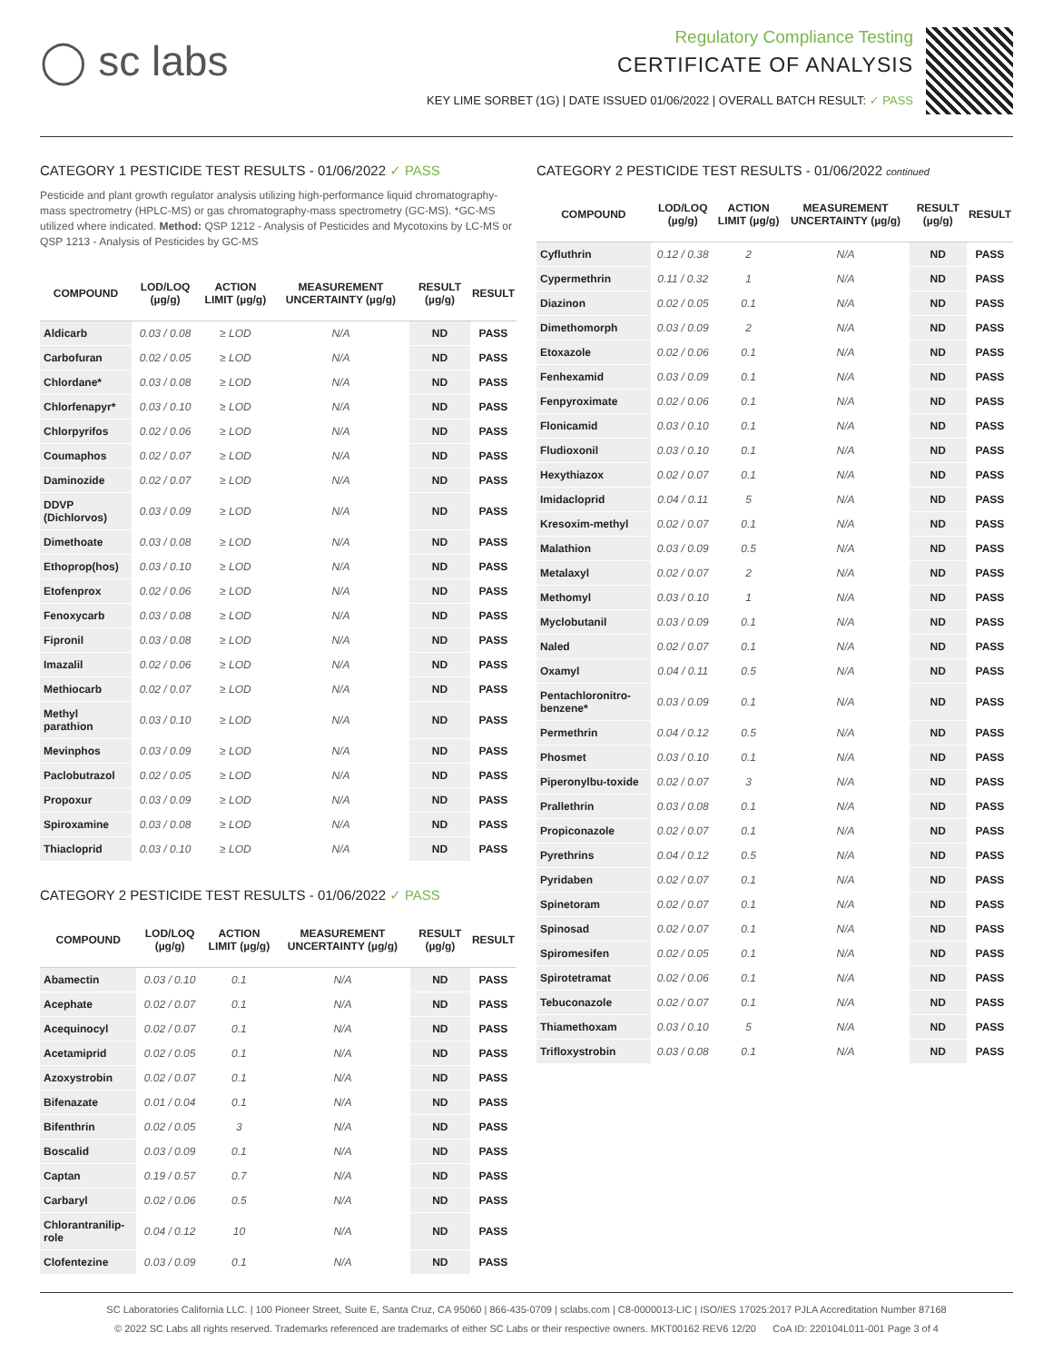◯ sc labs
Regulatory Compliance Testing
CERTIFICATE OF ANALYSIS
KEY LIME SORBET (1G) | DATE ISSUED 01/06/2022 | OVERALL BATCH RESULT: ✓ PASS
CATEGORY 1 PESTICIDE TEST RESULTS - 01/06/2022 ✓ PASS
Pesticide and plant growth regulator analysis utilizing high-performance liquid chromatography-mass spectrometry (HPLC-MS) or gas chromatography-mass spectrometry (GC-MS). *GC-MS utilized where indicated. Method: QSP 1212 - Analysis of Pesticides and Mycotoxins by LC-MS or QSP 1213 - Analysis of Pesticides by GC-MS
| COMPOUND | LOD/LOQ (µg/g) | ACTION LIMIT (µg/g) | MEASUREMENT UNCERTAINTY (µg/g) | RESULT (µg/g) | RESULT |
| --- | --- | --- | --- | --- | --- |
| Aldicarb | 0.03 / 0.08 | ≥ LOD | N/A | ND | PASS |
| Carbofuran | 0.02 / 0.05 | ≥ LOD | N/A | ND | PASS |
| Chlordane* | 0.03 / 0.08 | ≥ LOD | N/A | ND | PASS |
| Chlorfenapyr* | 0.03 / 0.10 | ≥ LOD | N/A | ND | PASS |
| Chlorpyrifos | 0.02 / 0.06 | ≥ LOD | N/A | ND | PASS |
| Coumaphos | 0.02 / 0.07 | ≥ LOD | N/A | ND | PASS |
| Daminozide | 0.02 / 0.07 | ≥ LOD | N/A | ND | PASS |
| DDVP (Dichlorvos) | 0.03 / 0.09 | ≥ LOD | N/A | ND | PASS |
| Dimethoate | 0.03 / 0.08 | ≥ LOD | N/A | ND | PASS |
| Ethoprop(hos) | 0.03 / 0.10 | ≥ LOD | N/A | ND | PASS |
| Etofenprox | 0.02 / 0.06 | ≥ LOD | N/A | ND | PASS |
| Fenoxycarb | 0.03 / 0.08 | ≥ LOD | N/A | ND | PASS |
| Fipronil | 0.03 / 0.08 | ≥ LOD | N/A | ND | PASS |
| Imazalil | 0.02 / 0.06 | ≥ LOD | N/A | ND | PASS |
| Methiocarb | 0.02 / 0.07 | ≥ LOD | N/A | ND | PASS |
| Methyl parathion | 0.03 / 0.10 | ≥ LOD | N/A | ND | PASS |
| Mevinphos | 0.03 / 0.09 | ≥ LOD | N/A | ND | PASS |
| Paclobutrazol | 0.02 / 0.05 | ≥ LOD | N/A | ND | PASS |
| Propoxur | 0.03 / 0.09 | ≥ LOD | N/A | ND | PASS |
| Spiroxamine | 0.03 / 0.08 | ≥ LOD | N/A | ND | PASS |
| Thiacloprid | 0.03 / 0.10 | ≥ LOD | N/A | ND | PASS |
CATEGORY 2 PESTICIDE TEST RESULTS - 01/06/2022 ✓ PASS
| COMPOUND | LOD/LOQ (µg/g) | ACTION LIMIT (µg/g) | MEASUREMENT UNCERTAINTY (µg/g) | RESULT (µg/g) | RESULT |
| --- | --- | --- | --- | --- | --- |
| Abamectin | 0.03 / 0.10 | 0.1 | N/A | ND | PASS |
| Acephate | 0.02 / 0.07 | 0.1 | N/A | ND | PASS |
| Acequinocyl | 0.02 / 0.07 | 0.1 | N/A | ND | PASS |
| Acetamiprid | 0.02 / 0.05 | 0.1 | N/A | ND | PASS |
| Azoxystrobin | 0.02 / 0.07 | 0.1 | N/A | ND | PASS |
| Bifenazate | 0.01 / 0.04 | 0.1 | N/A | ND | PASS |
| Bifenthrin | 0.02 / 0.05 | 3 | N/A | ND | PASS |
| Boscalid | 0.03 / 0.09 | 0.1 | N/A | ND | PASS |
| Captan | 0.19 / 0.57 | 0.7 | N/A | ND | PASS |
| Carbaryl | 0.02 / 0.06 | 0.5 | N/A | ND | PASS |
| Chlorantranilip-role | 0.04 / 0.12 | 10 | N/A | ND | PASS |
| Clofentezine | 0.03 / 0.09 | 0.1 | N/A | ND | PASS |
CATEGORY 2 PESTICIDE TEST RESULTS - 01/06/2022 continued
| COMPOUND | LOD/LOQ (µg/g) | ACTION LIMIT (µg/g) | MEASUREMENT UNCERTAINTY (µg/g) | RESULT (µg/g) | RESULT |
| --- | --- | --- | --- | --- | --- |
| Cyfluthrin | 0.12 / 0.38 | 2 | N/A | ND | PASS |
| Cypermethrin | 0.11 / 0.32 | 1 | N/A | ND | PASS |
| Diazinon | 0.02 / 0.05 | 0.1 | N/A | ND | PASS |
| Dimethomorph | 0.03 / 0.09 | 2 | N/A | ND | PASS |
| Etoxazole | 0.02 / 0.06 | 0.1 | N/A | ND | PASS |
| Fenhexamid | 0.03 / 0.09 | 0.1 | N/A | ND | PASS |
| Fenpyroximate | 0.02 / 0.06 | 0.1 | N/A | ND | PASS |
| Flonicamid | 0.03 / 0.10 | 0.1 | N/A | ND | PASS |
| Fludioxonil | 0.03 / 0.10 | 0.1 | N/A | ND | PASS |
| Hexythiazox | 0.02 / 0.07 | 0.1 | N/A | ND | PASS |
| Imidacloprid | 0.04 / 0.11 | 5 | N/A | ND | PASS |
| Kresoxim-methyl | 0.02 / 0.07 | 0.1 | N/A | ND | PASS |
| Malathion | 0.03 / 0.09 | 0.5 | N/A | ND | PASS |
| Metalaxyl | 0.02 / 0.07 | 2 | N/A | ND | PASS |
| Methomyl | 0.03 / 0.10 | 1 | N/A | ND | PASS |
| Myclobutanil | 0.03 / 0.09 | 0.1 | N/A | ND | PASS |
| Naled | 0.02 / 0.07 | 0.1 | N/A | ND | PASS |
| Oxamyl | 0.04 / 0.11 | 0.5 | N/A | ND | PASS |
| Pentachloronitro-benzene* | 0.03 / 0.09 | 0.1 | N/A | ND | PASS |
| Permethrin | 0.04 / 0.12 | 0.5 | N/A | ND | PASS |
| Phosmet | 0.03 / 0.10 | 0.1 | N/A | ND | PASS |
| Piperonylbu-toxide | 0.02 / 0.07 | 3 | N/A | ND | PASS |
| Prallethrin | 0.03 / 0.08 | 0.1 | N/A | ND | PASS |
| Propiconazole | 0.02 / 0.07 | 0.1 | N/A | ND | PASS |
| Pyrethrins | 0.04 / 0.12 | 0.5 | N/A | ND | PASS |
| Pyridaben | 0.02 / 0.07 | 0.1 | N/A | ND | PASS |
| Spinetoram | 0.02 / 0.07 | 0.1 | N/A | ND | PASS |
| Spinosad | 0.02 / 0.07 | 0.1 | N/A | ND | PASS |
| Spiromesifen | 0.02 / 0.05 | 0.1 | N/A | ND | PASS |
| Spirotetramat | 0.02 / 0.06 | 0.1 | N/A | ND | PASS |
| Tebuconazole | 0.02 / 0.07 | 0.1 | N/A | ND | PASS |
| Thiamethoxam | 0.03 / 0.10 | 5 | N/A | ND | PASS |
| Trifloxystrobin | 0.03 / 0.08 | 0.1 | N/A | ND | PASS |
SC Laboratories California LLC. | 100 Pioneer Street, Suite E, Santa Cruz, CA 95060 | 866-435-0709 | sclabs.com | C8-0000013-LIC | ISO/IES 17025:2017 PJLA Accreditation Number 87168
© 2022 SC Labs all rights reserved. Trademarks referenced are trademarks of either SC Labs or their respective owners. MKT00162 REV6 12/20 CoA ID: 220104L011-001 Page 3 of 4